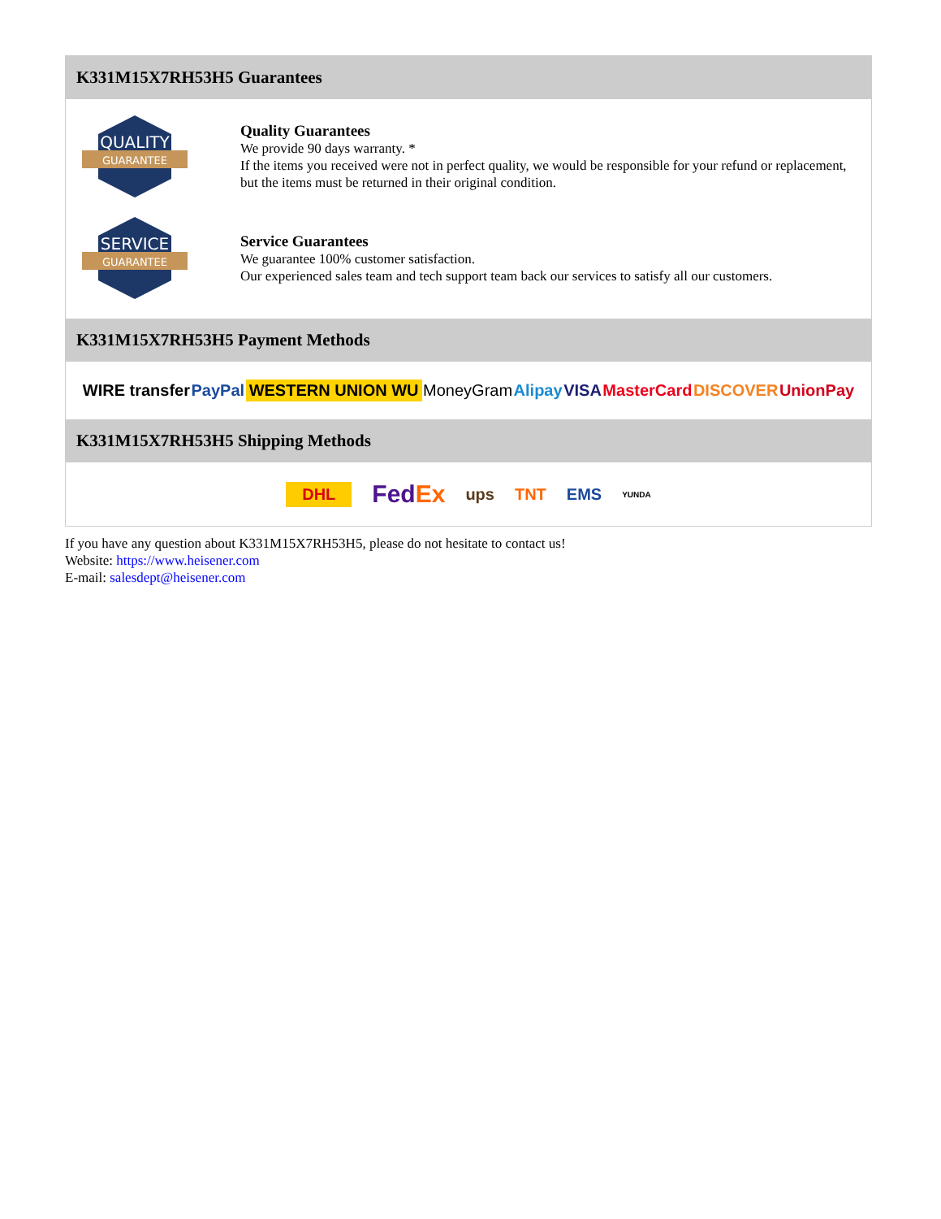K331M15X7RH53H5 Guarantees
QUALITY
GUARANTEE
Quality Guarantees
We provide 90 days warranty. *
If the items you received were not in perfect quality, we would be responsible for your refund or replacement, but the items must be returned in their original condition.
SERVICE
GUARANTEE
Service Guarantees
We guarantee 100% customer satisfaction.
Our experienced sales team and tech support team back our services to satisfy all our customers.
K331M15X7RH53H5 Payment Methods
WIRE transfer PayPal WESTERN UNION WU MoneyGram Alipay VISA MasterCard DISCOVER UnionPay
K331M15X7RH53H5 Shipping Methods
DHL FedEx ups TNT EMS YUNDA
If you have any question about K331M15X7RH53H5, please do not hesitate to contact us!
Website: https://www.heisener.com
E-mail: salesdept@heisener.com